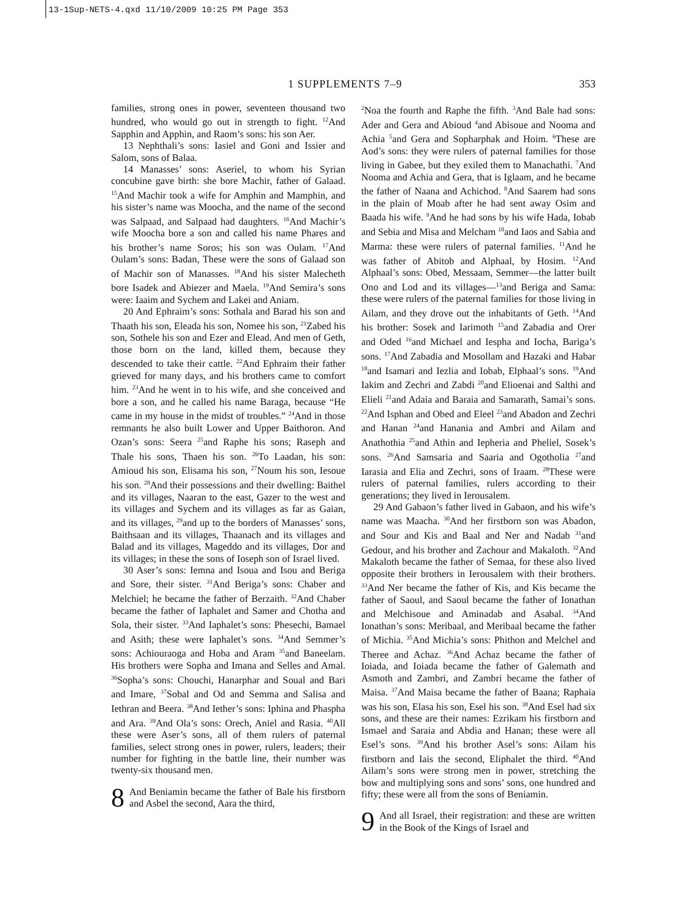13-1Sup-NETS-4.qxd 11/10/2009 10:25 PM Page 353
1 SUPPLEMENTS 7–9 353
families, strong ones in power, seventeen thousand two hundred, who would go out in strength to fight. <sup>12</sup>And Sapphin and Apphin, and Raom’s sons: his son Aer.
13 Nephthali’s sons: Iasiel and Goni and Issier and Salom, sons of Balaa.
14 Manasses’ sons: Aseriel, to whom his Syrian concubine gave birth: she bore Machir, father of Galaad. <sup>15</sup>And Machir took a wife for Amphin and Mamphin, and his sister’s name was Moocha, and the name of the second was Salpaad, and Salpaad had daughters. <sup>16</sup>And Machir’s wife Moocha bore a son and called his name Phares and his brother’s name Soros; his son was Oulam. <sup>17</sup>And Oulam’s sons: Badan, These were the sons of Galaad son of Machir son of Manasses. <sup>18</sup>And his sister Malecheth bore Isadek and Abiezer and Maela. <sup>19</sup>And Semira’s sons were: Iaaim and Sychem and Lakei and Aniam.
20 And Ephraim’s sons: Sothala and Barad his son and Thaath his son, Eleada his son, Nomee his son, <sup>21</sup>Zabed his son, Sothele his son and Ezer and Elead. And men of Geth, those born on the land, killed them, because they descended to take their cattle. <sup>22</sup>And Ephraim their father grieved for many days, and his brothers came to comfort him. <sup>23</sup>And he went in to his wife, and she conceived and bore a son, and he called his name Baraga, because “He came in my house in the midst of troubles.” <sup>24</sup>And in those remnants he also built Lower and Upper Baithoron. And Ozan’s sons: Seera <sup>25</sup>and Raphe his sons; Raseph and Thale his sons, Thaen his son. <sup>26</sup>To Laadan, his son: Amioud his son, Elisama his son, <sup>27</sup>Noum his son, Iesoue his son. <sup>28</sup>And their possessions and their dwelling: Baithel and its villages, Naaran to the east, Gazer to the west and its villages and Sychem and its villages as far as Gaian, and its villages, <sup>29</sup>and up to the borders of Manasses’ sons, Baithsaan and its villages, Thaanach and its villages and Balad and its villages, Mageddo and its villages, Dor and its villages; in these the sons of Ioseph son of Israel lived.
30 Aser’s sons: Iemna and Isoua and Isou and Beriga and Sore, their sister. <sup>31</sup>And Beriga’s sons: Chaber and Melchiel; he became the father of Berzaith. <sup>32</sup>And Chaber became the father of Iaphalet and Samer and Chotha and Sola, their sister. <sup>33</sup>And Iaphalet’s sons: Phesechi, Bamael and Asith; these were Iaphalet’s sons. <sup>34</sup>And Semmer’s sons: Achiouraoga and Hoba and Aram <sup>35</sup>and Baneelam. His brothers were Sopha and Imana and Selles and Amal. <sup>36</sup>Sopha’s sons: Chouchi, Hanarphar and Soual and Bari and Imare, <sup>37</sup>Sobal and Od and Semma and Salisa and Iethran and Beera. <sup>38</sup>And Iether’s sons: Iphina and Phaspha and Ara. <sup>39</sup>And Ola’s sons: Orech, Aniel and Rasia. <sup>40</sup>All these were Aser’s sons, all of them rulers of paternal families, select strong ones in power, rulers, leaders; their number for fighting in the battle line, their number was twenty-six thousand men.
8 And Beniamin became the father of Bale his firstborn and Asbel the second, Aara the third,
<sup>2</sup> Noa the fourth and Raphe the fifth. <sup>3</sup>And Bale had sons: Ader and Gera and Abioud <sup>4</sup>and Abisoue and Nooma and Achia <sup>5</sup>and Gera and Sopharphak and Hoim. <sup>6</sup>These are Aod’s sons: they were rulers of paternal families for those living in Gabee, but they exiled them to Manachathi. <sup>7</sup>And Nooma and Achia and Gera, that is Iglaam, and he became the father of Naana and Achichod. <sup>8</sup>And Saarem had sons in the plain of Moab after he had sent away Osim and Baada his wife. <sup>9</sup>And he had sons by his wife Hada, Iobab and Sebia and Misa and Melcham <sup>10</sup>and Iaos and Sabia and Marma: these were rulers of paternal families. <sup>11</sup>And he was father of Abitob and Alphaal, by Hosim. <sup>12</sup>And Alphaal’s sons: Obed, Messaam, Semmer—the latter built Ono and Lod and its villages—<sup>13</sup>and Beriga and Sama: these were rulers of the paternal families for those living in Ailam, and they drove out the inhabitants of Geth. <sup>14</sup>And his brother: Sosek and Iarimoth <sup>15</sup>and Zabadia and Orer and Oded <sup>16</sup>and Michael and Iespha and Iocha, Bariga’s sons. <sup>17</sup>And Zabadia and Mosollam and Hazaki and Habar <sup>18</sup>and Isamari and Iezlia and Iobab, Elphaal’s sons. <sup>19</sup>And Iakim and Zechri and Zabdi <sup>20</sup>and Elioenai and Salthi and Elieli <sup>21</sup>and Adaia and Baraia and Samarath, Samai’s sons. <sup>22</sup>And Isphan and Obed and Eleel <sup>23</sup>and Abadon and Zechri and Hanan <sup>24</sup>and Hanania and Ambri and Ailam and Anathothia <sup>25</sup>and Athin and Iepheria and Pheliel, Sosek’s sons. <sup>26</sup>And Samsaria and Saaria and Ogotholia <sup>27</sup>and Iarasia and Elia and Zechri, sons of Iraam. <sup>28</sup>These were rulers of paternal families, rulers according to their generations; they lived in Ierousalem.
29 And Gabaon’s father lived in Gabaon, and his wife’s name was Maacha. <sup>30</sup>And her firstborn son was Abadon, and Sour and Kis and Baal and Ner and Nadab <sup>31</sup>and Gedour, and his brother and Zachour and Makaloth. <sup>32</sup>And Makaloth became the father of Semaa, for these also lived opposite their brothers in Ierousalem with their brothers. <sup>33</sup>And Ner became the father of Kis, and Kis became the father of Saoul, and Saoul became the father of Ionathan and Melchisoue and Aminadab and Asabal. <sup>34</sup>And Ionathan’s sons: Meribaal, and Meribaal became the father of Michia. <sup>35</sup>And Michia’s sons: Phithon and Melchel and Theree and Achaz. <sup>36</sup>And Achaz became the father of Ioiada, and Ioiada became the father of Galemath and Asmoth and Zambri, and Zambri became the father of Maisa. <sup>37</sup>And Maisa became the father of Baana; Raphaia was his son, Elasa his son, Esel his son. <sup>38</sup>And Esel had six sons, and these are their names: Ezrikam his firstborn and Ismael and Saraia and Abdia and Hanan; these were all Esel’s sons. <sup>39</sup>And his brother Asel’s sons: Ailam his firstborn and Iais the second, Eliphalet the third. <sup>40</sup>And Ailam’s sons were strong men in power, stretching the bow and multiplying sons and sons’ sons, one hundred and fifty; these were all from the sons of Beniamin.
9 And all Israel, their registration: and these are written in the Book of the Kings of Israel and